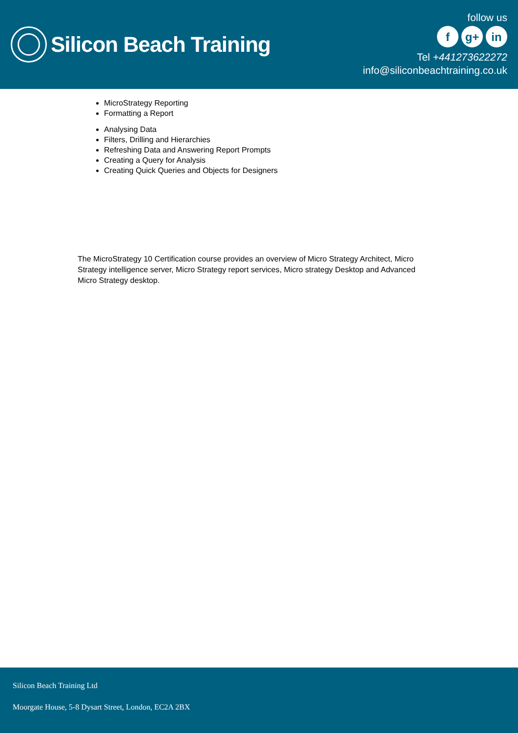Silicon Beach Training
follow us
fg+ in
Tel +441273622272
info@siliconbeachtraining.co.uk
MicroStrategy Reporting
Formatting a Report
Analysing Data
Filters, Drilling and Hierarchies
Refreshing Data and Answering Report Prompts
Creating a Query for Analysis
Creating Quick Queries and Objects for Designers
The MicroStrategy 10 Certification course provides an overview of Micro Strategy Architect, Micro Strategy intelligence server, Micro Strategy report services, Micro strategy Desktop and Advanced Micro Strategy desktop.
Silicon Beach Training Ltd
Moorgate House, 5-8 Dysart Street, London, EC2A 2BX